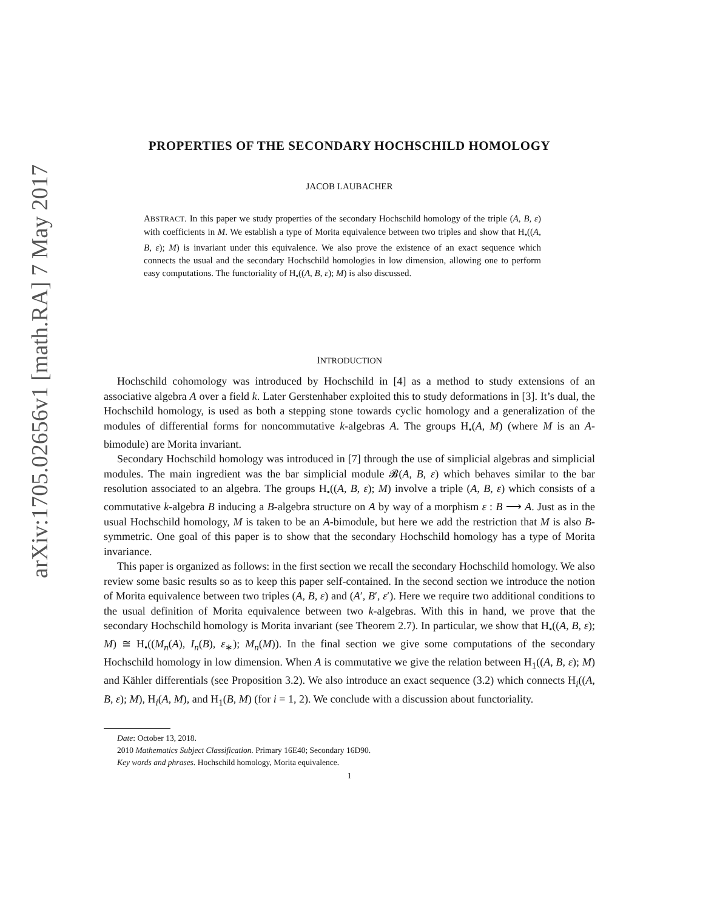arXiv:1705.02656v1 [math.RA] 7 May 2017
PROPERTIES OF THE SECONDARY HOCHSCHILD HOMOLOGY
JACOB LAUBACHER
ABSTRACT. In this paper we study properties of the secondary Hochschild homology of the triple (A, B, ε) with coefficients in M. We establish a type of Morita equivalence between two triples and show that H<sub>•</sub>((A, B, ε); M) is invariant under this equivalence. We also prove the existence of an exact sequence which connects the usual and the secondary Hochschild homologies in low dimension, allowing one to perform easy computations. The functoriality of H<sub>•</sub>((A, B, ε); M) is also discussed.
INTRODUCTION
Hochschild cohomology was introduced by Hochschild in [4] as a method to study extensions of an associative algebra A over a field k. Later Gerstenhaber exploited this to study deformations in [3]. It’s dual, the Hochschild homology, is used as both a stepping stone towards cyclic homology and a generalization of the modules of differential forms for noncommutative k-algebras A. The groups H<sub>•</sub>(A, M) (where M is an A-bimodule) are Morita invariant.
Secondary Hochschild homology was introduced in [7] through the use of simplicial algebras and simplicial modules. The main ingredient was the bar simplicial module 𝓑(A, B, ε) which behaves similar to the bar resolution associated to an algebra. The groups H<sub>•</sub>((A, B, ε); M) involve a triple (A, B, ε) which consists of a commutative k-algebra B inducing a B-algebra structure on A by way of a morphism ε : B ⟶ A. Just as in the usual Hochschild homology, M is taken to be an A-bimodule, but here we add the restriction that M is also B-symmetric. One goal of this paper is to show that the secondary Hochschild homology has a type of Morita invariance.
This paper is organized as follows: in the first section we recall the secondary Hochschild homology. We also review some basic results so as to keep this paper self-contained. In the second section we introduce the notion of Morita equivalence between two triples (A, B, ε) and (A′, B′, ε′). Here we require two additional conditions to the usual definition of Morita equivalence between two k-algebras. With this in hand, we prove that the secondary Hochschild homology is Morita invariant (see Theorem 2.7). In particular, we show that H<sub>•</sub>((A, B, ε); M) ≅ H<sub>•</sub>((M<sub>n</sub>(A), I<sub>n</sub>(B), ε<sub>∗</sub>); M<sub>n</sub>(M)). In the final section we give some computations of the secondary Hochschild homology in low dimension. When A is commutative we give the relation between H<sub>1</sub>((A, B, ε); M) and Kähler differentials (see Proposition 3.2). We also introduce an exact sequence (3.2) which connects H<sub>i</sub>((A, B, ε); M), H<sub>i</sub>(A, M), and H<sub>1</sub>(B, M) (for i = 1, 2). We conclude with a discussion about functoriality.
Date: October 13, 2018.
2010 Mathematics Subject Classification. Primary 16E40; Secondary 16D90.
Key words and phrases. Hochschild homology, Morita equivalence.
1